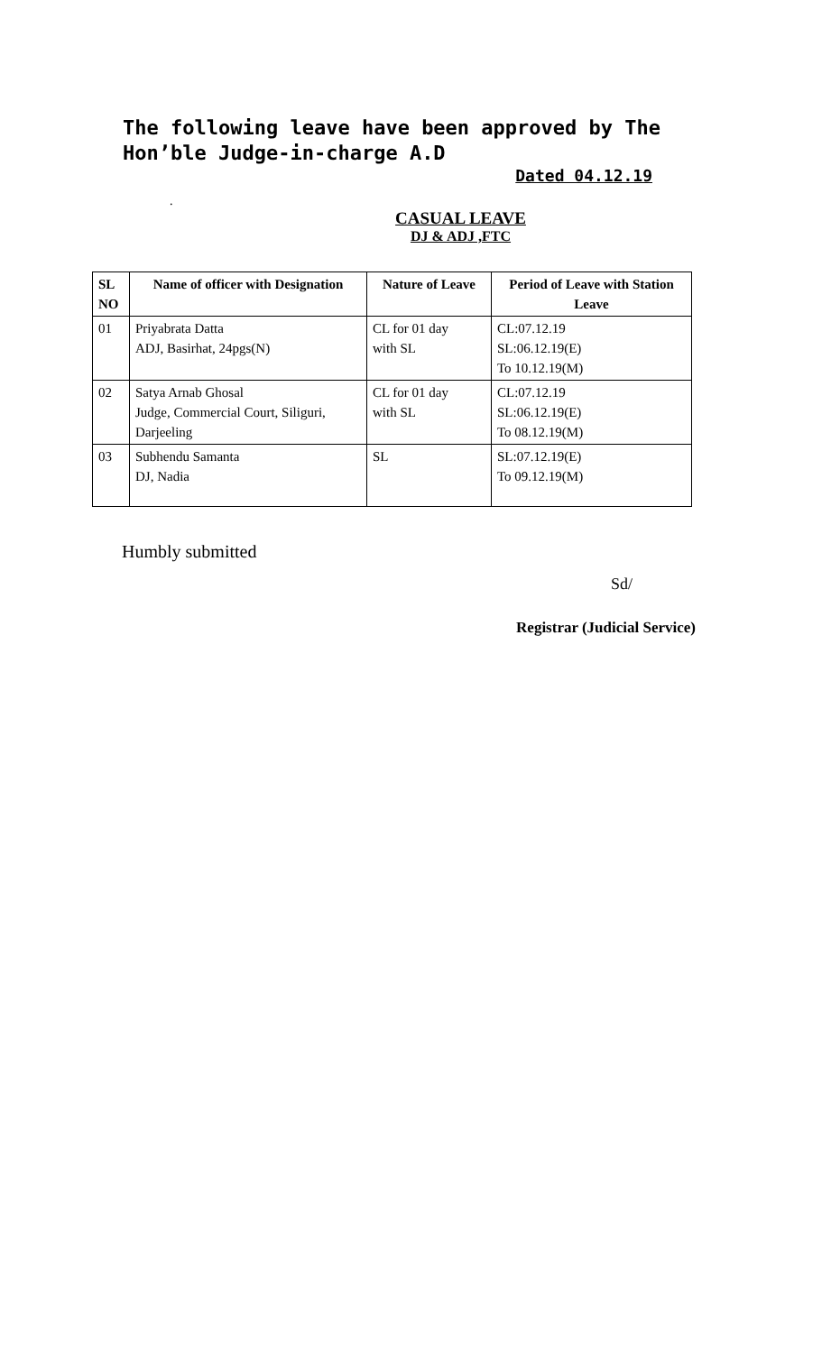The following leave have been approved by The Hon’ble Judge-in-charge A.D
Dated 04.12.19
.
CASUAL LEAVE
DJ & ADJ ,FTC
| SL NO | Name of officer with Designation | Nature of Leave | Period of Leave with Station Leave |
| --- | --- | --- | --- |
| 01 | Priyabrata Datta ADJ, Basirhat, 24pgs(N) | CL for 01 day with SL | CL:07.12.19 SL:06.12.19(E) To 10.12.19(M) |
| 02 | Satya Arnab Ghosal Judge, Commercial Court, Siliguri, Darjeeling | CL for 01 day with SL | CL:07.12.19 SL:06.12.19(E) To 08.12.19(M) |
| 03 | Subhendu Samanta DJ, Nadia | SL | SL:07.12.19(E) To 09.12.19(M) |
Humbly submitted
Sd/
Registrar (Judicial Service)